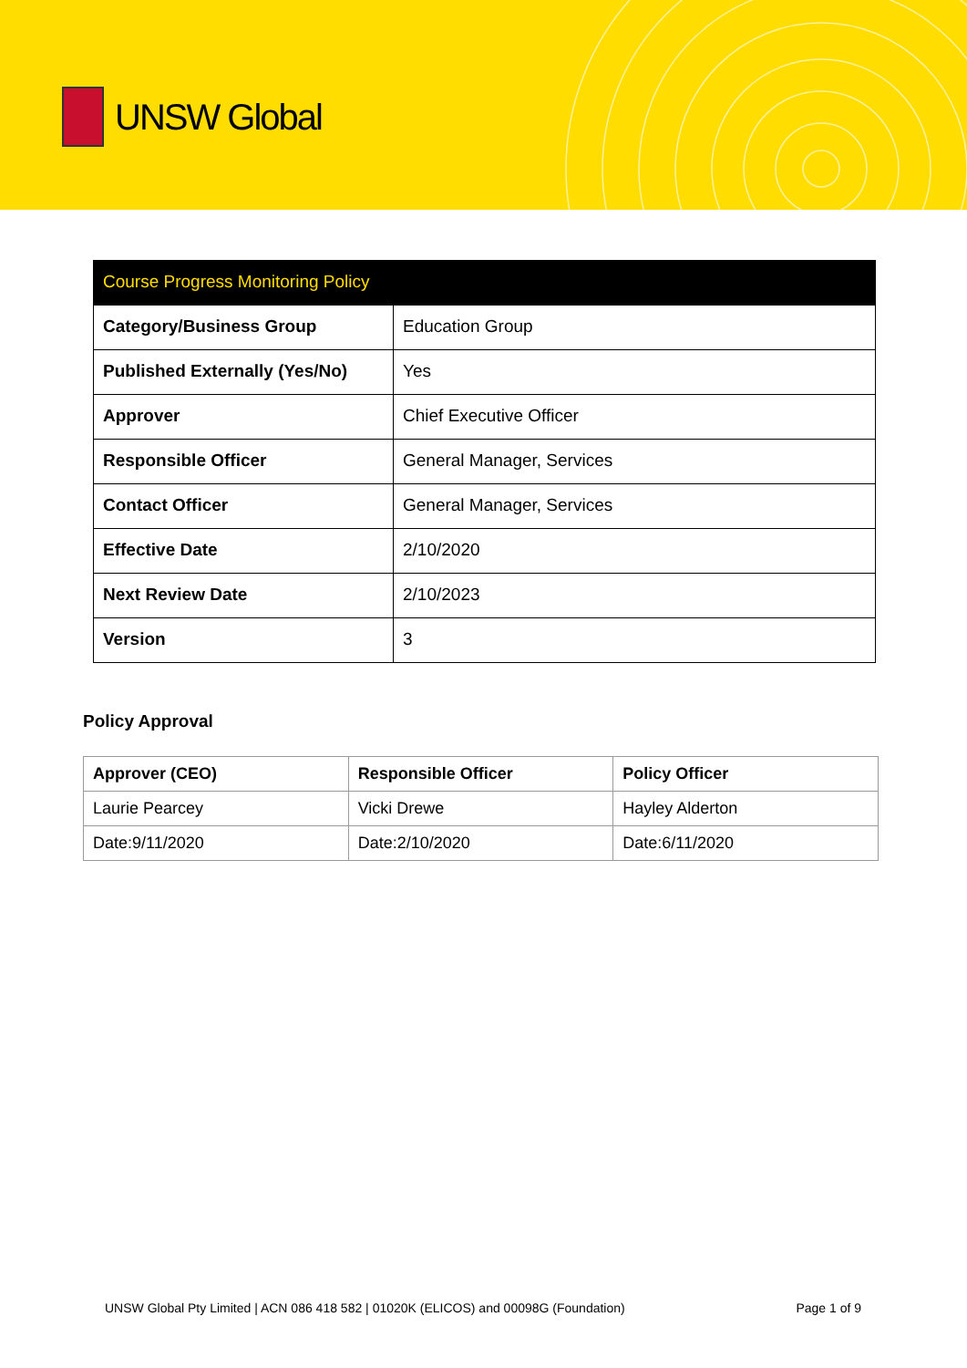UNSW Global
| Course Progress Monitoring Policy | |
| Category/Business Group | Education Group |
| Published Externally (Yes/No) | Yes |
| Approver | Chief Executive Officer |
| Responsible Officer | General Manager, Services |
| Contact Officer | General Manager, Services |
| Effective Date | 2/10/2020 |
| Next Review Date | 2/10/2023 |
| Version | 3 |
Policy Approval
| Approver (CEO) | Responsible Officer | Policy Officer |
| --- | --- | --- |
| Laurie Pearcey | Vicki Drewe | Hayley Alderton |
| Date:9/11/2020 | Date:2/10/2020 | Date:6/11/2020 |
UNSW Global Pty Limited | ACN 086 418 582 | 01020K (ELICOS) and 00098G (Foundation) Page 1 of 9